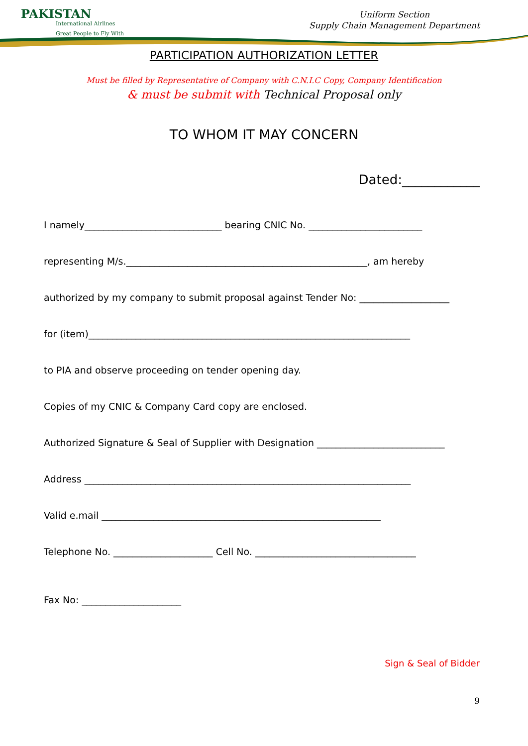PAKISTAN
International Airlines
Great People to Fly With
Uniform Section
Supply Chain Management Department
PARTICIPATION AUTHORIZATION LETTER
Must be filled by Representative of Company with C.N.I.C Copy, Company Identification
& must be submit with Technical Proposal only
TO WHOM IT MAY CONCERN
Dated:____________
I namely_____________________________ bearing CNIC No. ________________________
representing M/s.___________________________________________________, am hereby
authorized by my company to submit proposal against Tender No: ___________________
for (item)____________________________________________________________________
to PIA and observe proceeding on tender opening day.
Copies of my CNIC & Company Card copy are enclosed.
Authorized Signature & Seal of Supplier with Designation ___________________________
Address _____________________________________________________________________
Valid e.mail ___________________________________________________________
Telephone No. _____________________ Cell No. __________________________________
Fax No: _____________________
Sign & Seal of Bidder
9